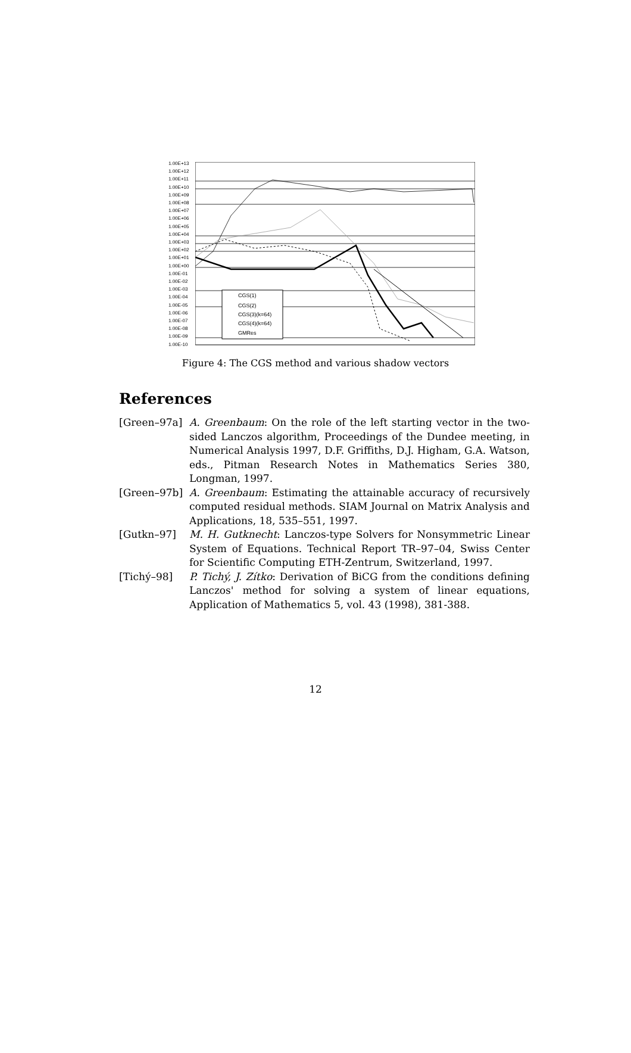1.00E+13
1.00E+12
1.00E+11
1.00E+10
1.00E+09
1.00E+08
1.00E+07
1.00E+06
1.00E+05
1.00E+04
1.00E+03
1.00E+02
1.00E+01
1.00E+00
1.00E-01
1.00E-02
1.00E-03
1.00E-04
1.00E-05
1.00E-06
1.00E-07
1.00E-08
1.00E-09
1.00E-10
CGS(1)
CGS(2)
CGS(3)(k=64)
CGS(4)(k=64)
GMRes
Figure 4: The CGS method and various shadow vectors
References
[Green–97a] A. Greenbaum: On the role of the left starting vector in the two-sided Lanczos algorithm, Proceedings of the Dundee meeting, in Numerical Analysis 1997, D.F. Griffiths, D.J. Higham, G.A. Watson, eds., Pitman Research Notes in Mathematics Series 380, Longman, 1997.
[Green–97b] A. Greenbaum: Estimating the attainable accuracy of recursively computed residual methods. SIAM Journal on Matrix Analysis and Applications, 18, 535–551, 1997.
[Gutkn–97] M. H. Gutknecht: Lanczos-type Solvers for Nonsymmetric Linear System of Equations. Technical Report TR–97–04, Swiss Center for Scientific Computing ETH-Zentrum, Switzerland, 1997.
[Tichý–98] P. Tichý, J. Zítko: Derivation of BiCG from the conditions defining Lanczos' method for solving a system of linear equations, Application of Mathematics 5, vol. 43 (1998), 381-388.
12